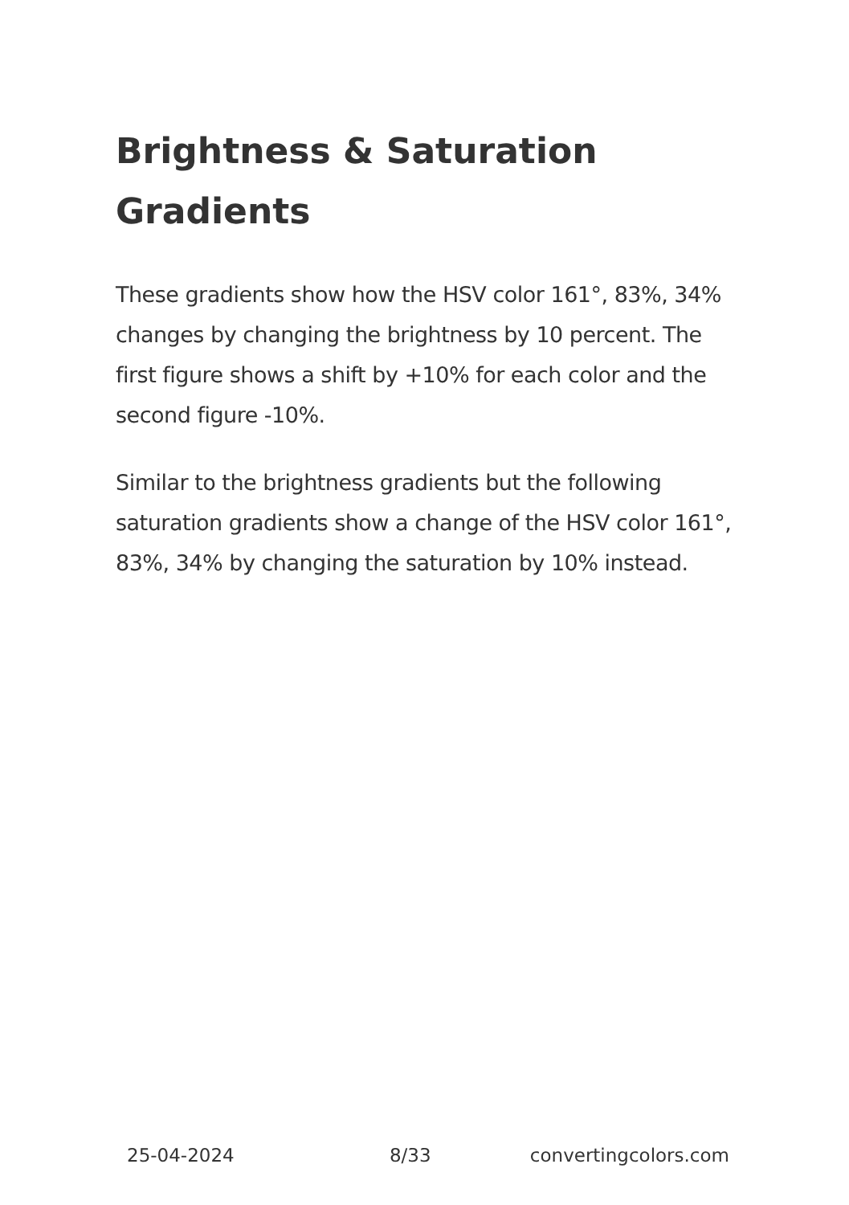Brightness & Saturation Gradients
These gradients show how the HSV color 161°, 83%, 34% changes by changing the brightness by 10 percent. The first figure shows a shift by +10% for each color and the second figure -10%.
Similar to the brightness gradients but the following saturation gradients show a change of the HSV color 161°, 83%, 34% by changing the saturation by 10% instead.
25-04-2024 8/33 convertingcolors.com